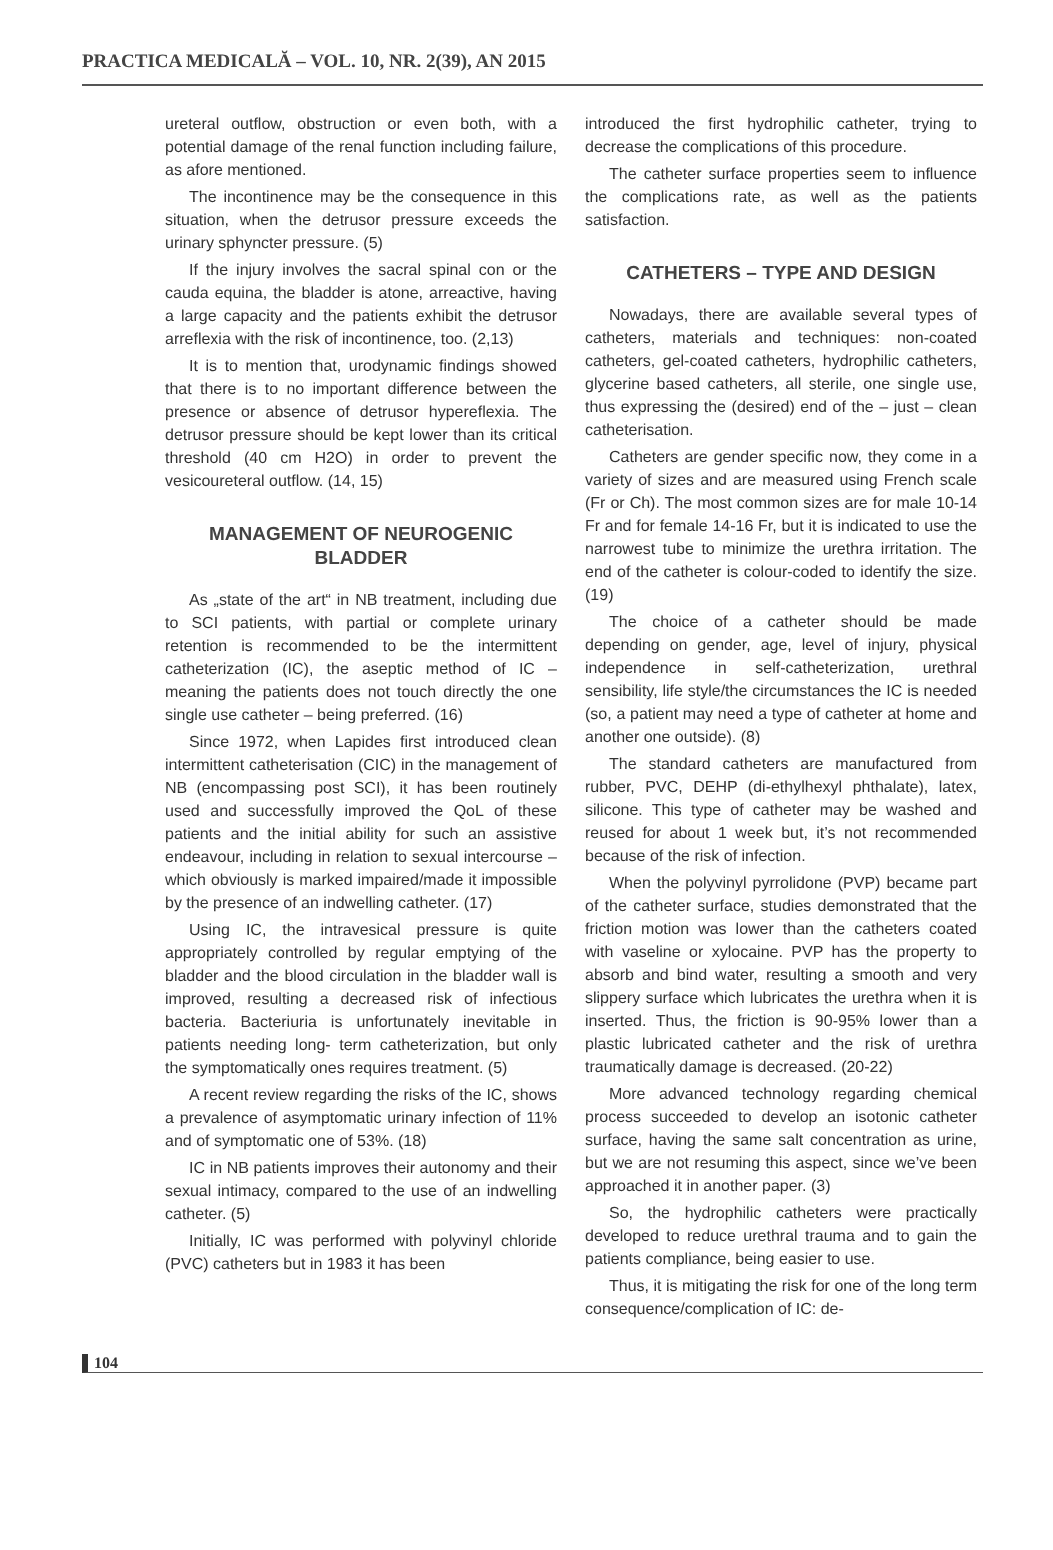PRACTICA MEDICALĂ – VOL. 10, NR. 2(39), AN 2015
ureteral outflow, obstruction or even both, with a potential damage of the renal function including failure, as afore mentioned.
The incontinence may be the consequence in this situation, when the detrusor pressure exceeds the urinary sphyncter pressure. (5)
If the injury involves the sacral spinal con or the cauda equina, the bladder is atone, arreactive, having a large capacity and the patients exhibit the detrusor arreflexia with the risk of incontinence, too. (2,13)
It is to mention that, urodynamic findings showed that there is to no important difference between the presence or absence of detrusor hypereflexia. The detrusor pressure should be kept lower than its critical threshold (40 cm H2O) in order to prevent the vesicoureteral outflow. (14, 15)
MANAGEMENT OF NEUROGENIC BLADDER
As „state of the art“ in NB treatment, including due to SCI patients, with partial or complete urinary retention is recommended to be the intermittent catheterization (IC), the aseptic method of IC – meaning the patients does not touch directly the one single use catheter – being preferred. (16)
Since 1972, when Lapides first introduced clean intermittent catheterisation (CIC) in the management of NB (encompassing post SCI), it has been routinely used and successfully improved the QoL of these patients and the initial ability for such an assistive endeavour, including in relation to sexual intercourse – which obviously is marked impaired/made it impossible by the presence of an indwelling catheter. (17)
Using IC, the intravesical pressure is quite appropriately controlled by regular emptying of the bladder and the blood circulation in the bladder wall is improved, resulting a decreased risk of infectious bacteria. Bacteriuria is unfortunately inevitable in patients needing long- term catheterization, but only the symptomatically ones requires treatment. (5)
A recent review regarding the risks of the IC, shows a prevalence of asymptomatic urinary infection of 11% and of symptomatic one of 53%. (18)
IC in NB patients improves their autonomy and their sexual intimacy, compared to the use of an indwelling catheter. (5)
Initially, IC was performed with polyvinyl chloride (PVC) catheters but in 1983 it has been
introduced the first hydrophilic catheter, trying to decrease the complications of this procedure.
The catheter surface properties seem to influence the complications rate, as well as the patients satisfaction.
CATHETERS – TYPE AND DESIGN
Nowadays, there are available several types of catheters, materials and techniques: non-coated catheters, gel-coated catheters, hydrophilic catheters, glycerine based catheters, all sterile, one single use, thus expressing the (desired) end of the – just – clean catheterisation.
Catheters are gender specific now, they come in a variety of sizes and are measured using French scale (Fr or Ch). The most common sizes are for male 10-14 Fr and for female 14-16 Fr, but it is indicated to use the narrowest tube to minimize the urethra irritation. The end of the catheter is colour-coded to identify the size. (19)
The choice of a catheter should be made depending on gender, age, level of injury, physical independence in self-catheterization, urethral sensibility, life style/the circumstances the IC is needed (so, a patient may need a type of catheter at home and another one outside). (8)
The standard catheters are manufactured from rubber, PVC, DEHP (di-ethylhexyl phthalate), latex, silicone. This type of catheter may be washed and reused for about 1 week but, it’s not recommended because of the risk of infection.
When the polyvinyl pyrrolidone (PVP) became part of the catheter surface, studies demonstrated that the friction motion was lower than the catheters coated with vaseline or xylocaine. PVP has the property to absorb and bind water, resulting a smooth and very slippery surface which lubricates the urethra when it is inserted. Thus, the friction is 90-95% lower than a plastic lubricated catheter and the risk of urethra traumatically damage is decreased. (20-22)
More advanced technology regarding chemical process succeeded to develop an isotonic catheter surface, having the same salt concentration as urine, but we are not resuming this aspect, since we’ve been approached it in another paper. (3)
So, the hydrophilic catheters were practically developed to reduce urethral trauma and to gain the patients compliance, being easier to use.
Thus, it is mitigating the risk for one of the long term consequence/complication of IC: de-
104